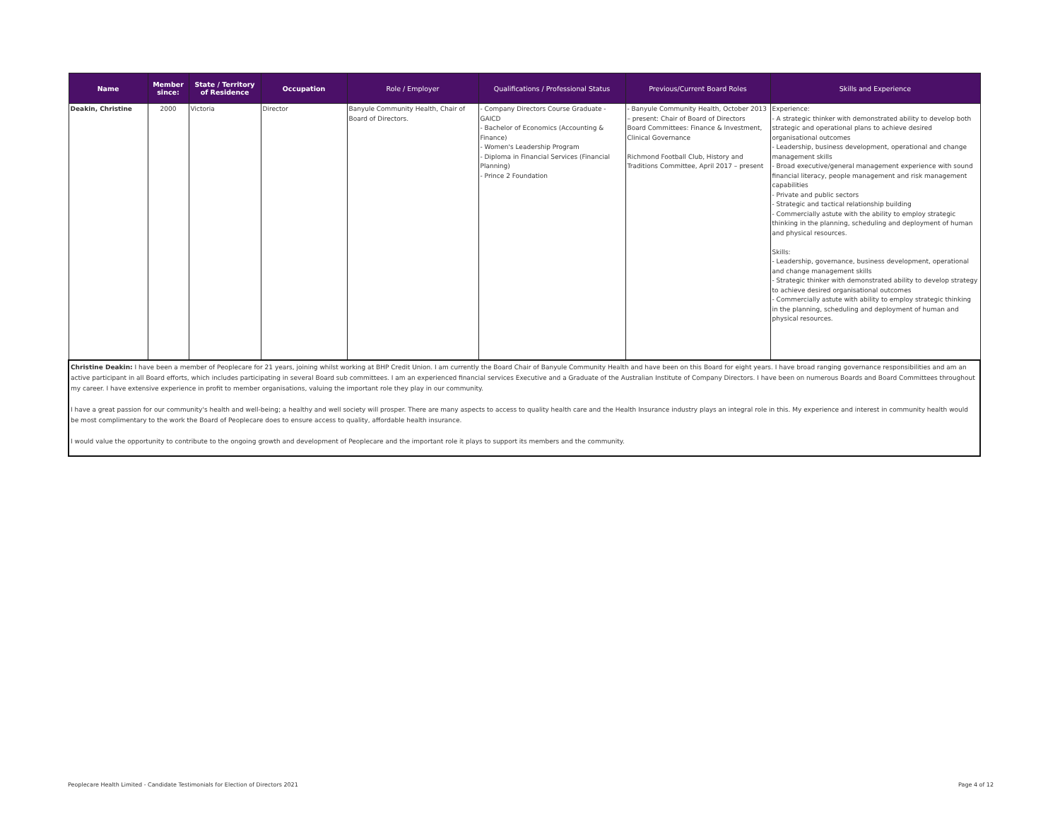| Name | Member since: | State / Territory of Residence | Occupation | Role / Employer | Qualifications / Professional Status | Previous/Current Board Roles | Skills and Experience |
| --- | --- | --- | --- | --- | --- | --- | --- |
| Deakin, Christine | 2000 | Victoria | Director | Banyule Community Health, Chair of Board of Directors. | - Company Directors Course Graduate - GAICD - Bachelor of Economics (Accounting & Finance) - Women's Leadership Program - Diploma in Financial Services (Financial Planning) - Prince 2 Foundation | - Banyule Community Health, October 2013 – present: Chair of Board of Directors Board Committees: Finance & Investment, Clinical Governance Richmond Football Club, History and Traditions Committee, April 2017 – present | Experience: - A strategic thinker with demonstrated ability to develop both strategic and operational plans to achieve desired organisational outcomes - Leadership, business development, operational and change management skills - Broad executive/general management experience with sound financial literacy, people management and risk management capabilities - Private and public sectors - Strategic and tactical relationship building - Commercially astute with the ability to employ strategic thinking in the planning, scheduling and deployment of human and physical resources. Skills: - Leadership, governance, business development, operational and change management skills - Strategic thinker with demonstrated ability to develop strategy to achieve desired organisational outcomes - Commercially astute with ability to employ strategic thinking in the planning, scheduling and deployment of human and physical resources. |
| Christine Deakin: I have been a member of Peoplecare for 21 years, joining whilst working at BHP Credit Union. I am currently the Board Chair of Banyule Community Health and have been on this Board for eight years. I have broad ranging governance responsibilities and am an active participant in all Board efforts, which includes participating in several Board sub committees. I am an experienced financial services Executive and a Graduate of the Australian Institute of Company Directors. I have been on numerous Boards and Board Committees throughout my career. I have extensive experience in profit to member organisations, valuing the important role they play in our community. I have a great passion for our community's health and well-being; a healthy and well society will prosper. There are many aspects to access to quality health care and the Health Insurance industry plays an integral role in this. My experience and interest in community health would be most complimentary to the work the Board of Peoplecare does to ensure access to quality, affordable health insurance. I would value the opportunity to contribute to the ongoing growth and development of Peoplecare and the important role it plays to support its members and the community. | | | | | | | |
Peoplecare Health Limited - Candidate Testimonials for Election of Directors 2021 Page 4 of 12